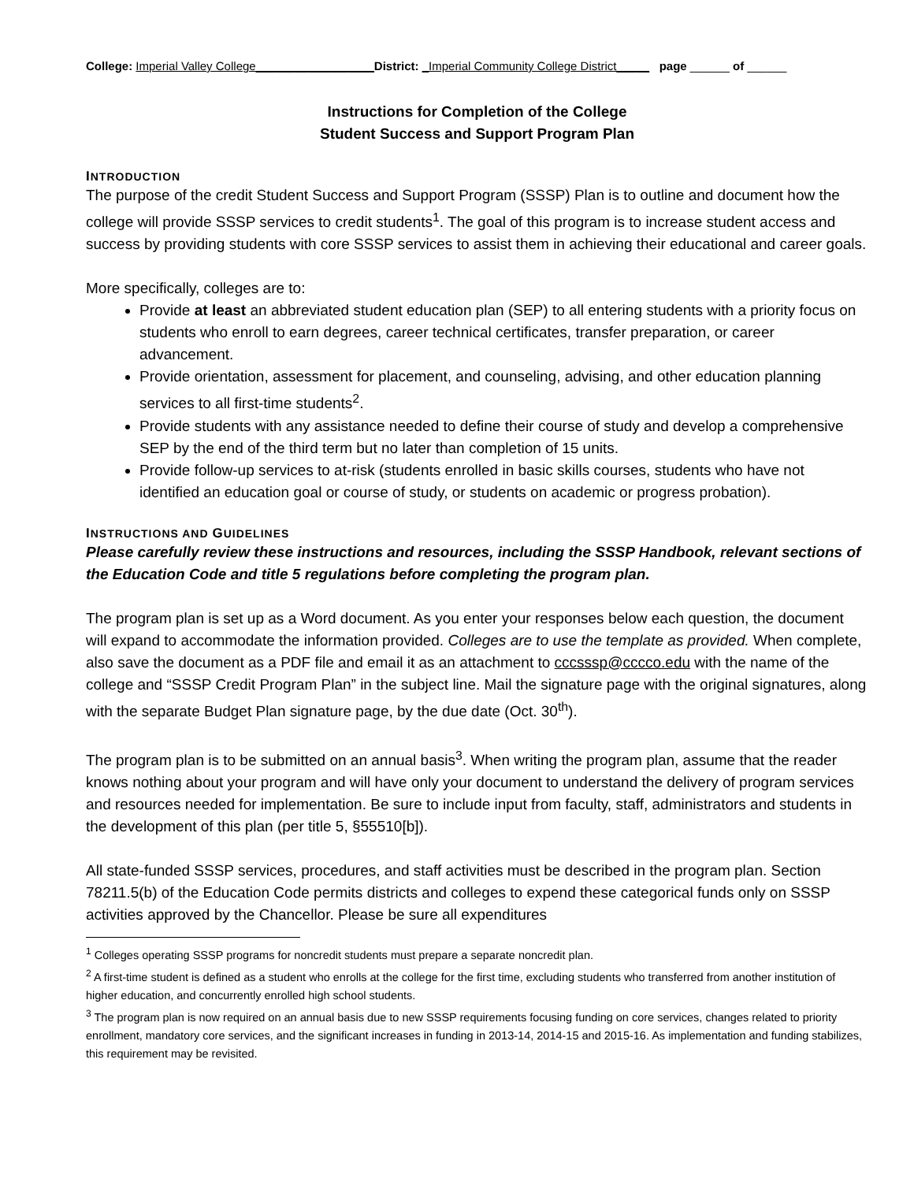College: Imperial Valley College__________________District: _Imperial Community College District_____ page ______ of ______
Instructions for Completion of the College
Student Success and Support Program Plan
INTRODUCTION
The purpose of the credit Student Success and Support Program (SSSP) Plan is to outline and document how the college will provide SSSP services to credit students<sup>1</sup>. The goal of this program is to increase student access and success by providing students with core SSSP services to assist them in achieving their educational and career goals.
More specifically, colleges are to:
Provide at least an abbreviated student education plan (SEP) to all entering students with a priority focus on students who enroll to earn degrees, career technical certificates, transfer preparation, or career advancement.
Provide orientation, assessment for placement, and counseling, advising, and other education planning services to all first-time students<sup>2</sup>.
Provide students with any assistance needed to define their course of study and develop a comprehensive SEP by the end of the third term but no later than completion of 15 units.
Provide follow-up services to at-risk (students enrolled in basic skills courses, students who have not identified an education goal or course of study, or students on academic or progress probation).
INSTRUCTIONS AND GUIDELINES
Please carefully review these instructions and resources, including the SSSP Handbook, relevant sections of the Education Code and title 5 regulations before completing the program plan.
The program plan is set up as a Word document. As you enter your responses below each question, the document will expand to accommodate the information provided. Colleges are to use the template as provided. When complete, also save the document as a PDF file and email it as an attachment to cccsssp@cccco.edu with the name of the college and “SSSP Credit Program Plan” in the subject line. Mail the signature page with the original signatures, along with the separate Budget Plan signature page, by the due date (Oct. 30<sup>th</sup>).
The program plan is to be submitted on an annual basis<sup>3</sup>. When writing the program plan, assume that the reader knows nothing about your program and will have only your document to understand the delivery of program services and resources needed for implementation. Be sure to include input from faculty, staff, administrators and students in the development of this plan (per title 5, §55510[b]).
All state-funded SSSP services, procedures, and staff activities must be described in the program plan. Section 78211.5(b) of the Education Code permits districts and colleges to expend these categorical funds only on SSSP activities approved by the Chancellor. Please be sure all expenditures
<sup>1</sup> Colleges operating SSSP programs for noncredit students must prepare a separate noncredit plan.
<sup>2</sup> A first-time student is defined as a student who enrolls at the college for the first time, excluding students who transferred from another institution of higher education, and concurrently enrolled high school students.
<sup>3</sup> The program plan is now required on an annual basis due to new SSSP requirements focusing funding on core services, changes related to priority enrollment, mandatory core services, and the significant increases in funding in 2013-14, 2014-15 and 2015-16. As implementation and funding stabilizes, this requirement may be revisited.